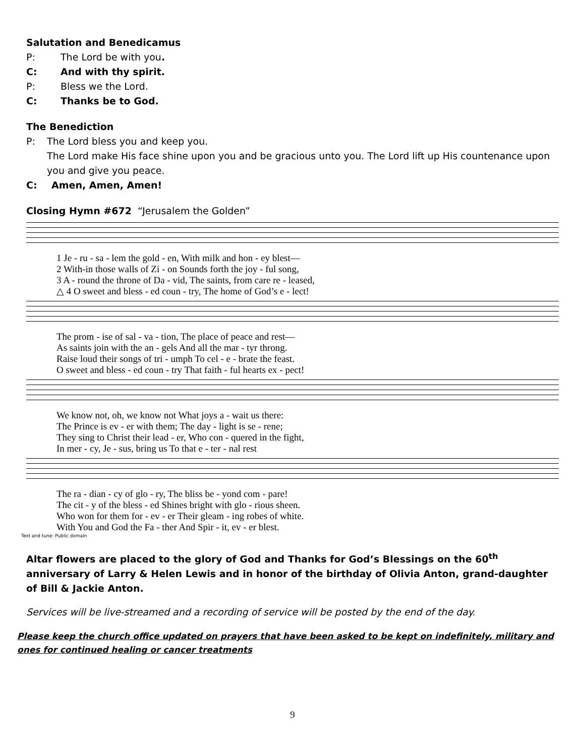Salutation and Benedicamus
P: The Lord be with you.
C: And with thy spirit.
P: Bless we the Lord.
C: Thanks be to God.
The Benediction
P: The Lord bless you and keep you.
The Lord make His face shine upon you and be gracious unto you. The Lord lift up His countenance upon you and give you peace.
C: Amen, Amen, Amen!
Closing Hymn #672 “Jerusalem the Golden”
1 Je - ru - sa - lem the gold - en, With milk and hon - ey blest— 2 With-in those walls of Zi - on Sounds forth the joy - ful song, 3 A - round the throne of Da - vid, The saints, from care re - leased, △ 4 O sweet and bless - ed coun - try, The home of God’s e - lect!
The prom - ise of sal - va - tion, The place of peace and rest— As saints join with the an - gels And all the mar - tyr throng. Raise loud their songs of tri - umph To cel - e - brate the feast. O sweet and bless - ed coun - try That faith - ful hearts ex - pect!
We know not, oh, we know not What joys a - wait us there: The Prince is ev - er with them; The day - light is se - rene; They sing to Christ their lead - er, Who con - quered in the fight, In mer - cy, Je - sus, bring us To that e - ter - nal rest
The ra - dian - cy of glo - ry, The bliss be - yond com - pare! The cit - y of the bless - ed Shines bright with glo - rious sheen. Who won for them for - ev - er Their gleam - ing robes of white. With You and God the Fa - ther And Spir - it, ev - er blest.
Text and tune: Public domain
Altar flowers are placed to the glory of God and Thanks for God’s Blessings on the 60<sup>th</sup> anniversary of Larry & Helen Lewis and in honor of the birthday of Olivia Anton, grand-daughter of Bill & Jackie Anton.
Services will be live-streamed and a recording of service will be posted by the end of the day.
Please keep the church office updated on prayers that have been asked to be kept on indefinitely, military and ones for continued healing or cancer treatments
9